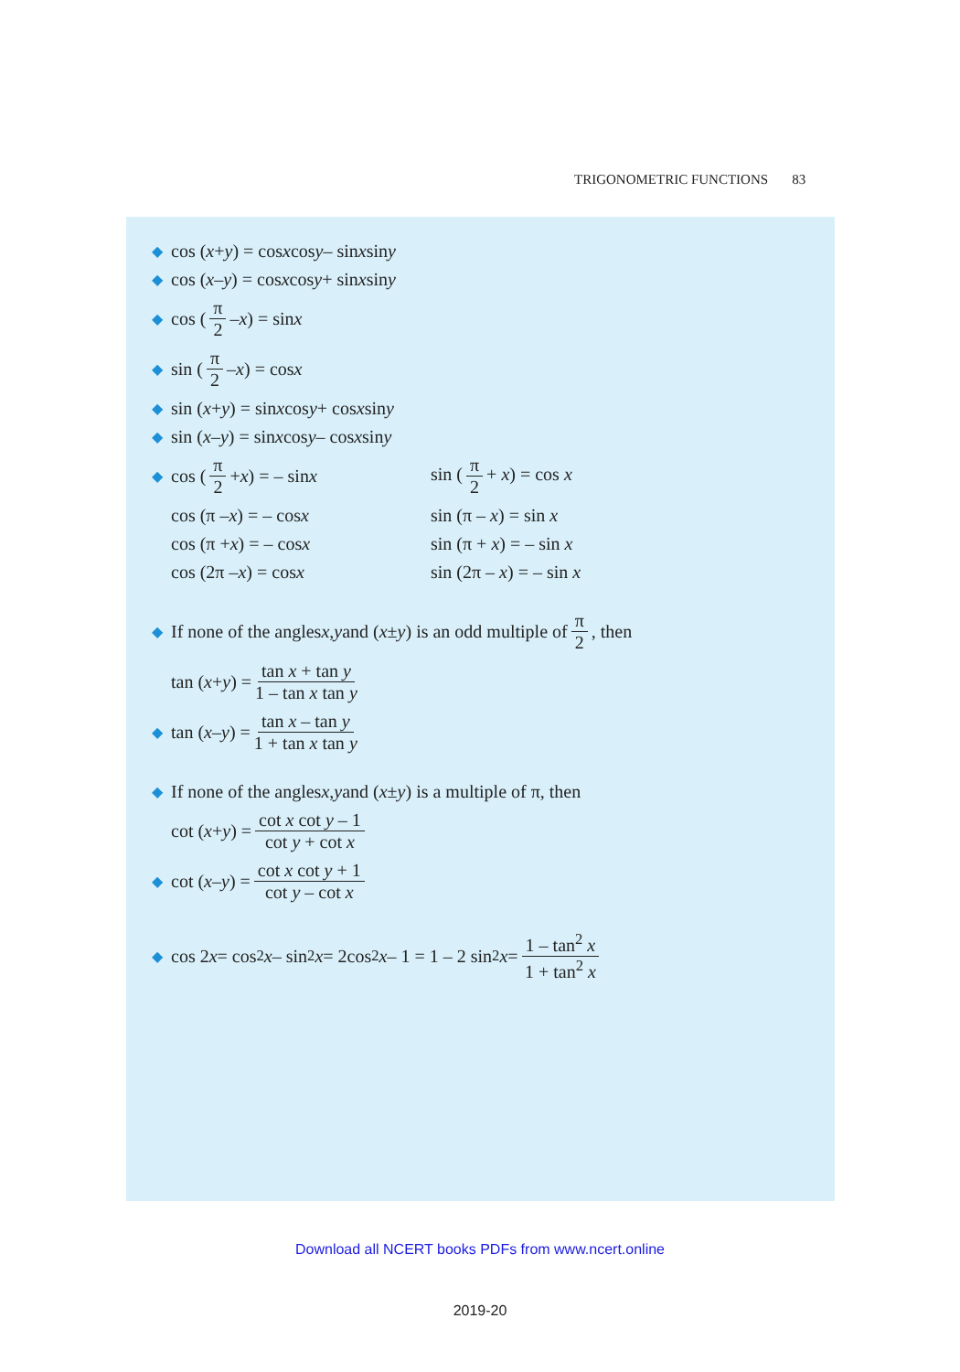TRIGONOMETRIC FUNCTIONS 83
◆ cos (x + y) = cos x cos y – sin x sin y
◆ cos (x – y) = cos x cos y + sin x sin y
◆ cos (π 2 – x) = sin x
◆ sin (π 2 – x) = cos x
◆ sin (x + y) = sin x cos y + cos x sin y
◆ sin (x – y) = sin x cos y – cos x sin y
◆ cos (π 2 + x) = – sin x sin (π 2 + x) = cos x
cos (π – x) = – cos x sin (π – x) = sin x
cos (π + x) = – cos x sin (π + x) = – sin x
cos (2π – x) = cos x sin (2π – x) = – sin x
◆ If none of the angles x, y and (x ± y) is an odd multiple of π 2, then
tan (x + y) = tan x + tan y 1 – tan x tan y
◆ tan (x – y) = tan x – tan y 1 + tan x tan y
◆ If none of the angles x, y and (x ± y) is a multiple of π, then
cot (x + y) = cot x cot y – 1 cot y + cot x
◆ cot (x – y) = cot x cot y + 1 cot y – cot x
◆ cos 2 x = cos<sup>2</sup> x – sin<sup>2</sup> x = 2cos<sup>2</sup> x – 1 = 1 – 2 sin<sup>2</sup> x = 1 – tan<sup>2</sup> x 1 + tan<sup>2</sup> x
Download all NCERT books PDFs from www.ncert.online
2019-20